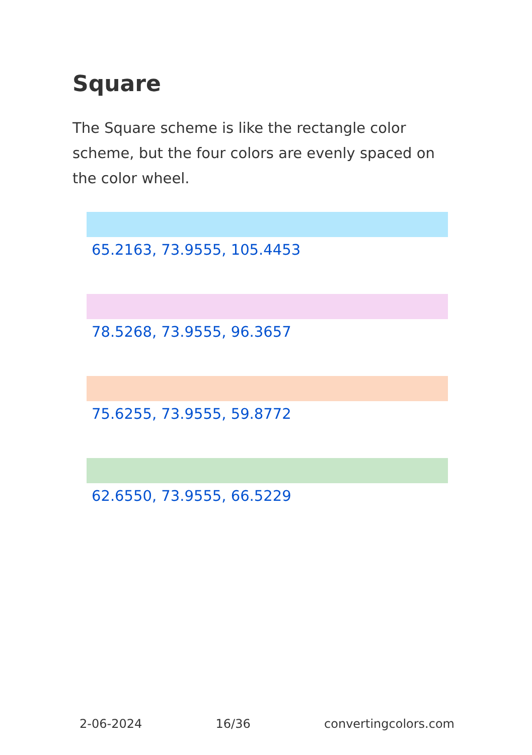Square
The Square scheme is like the rectangle color scheme, but the four colors are evenly spaced on the color wheel.
65.2163, 73.9555, 105.4453
78.5268, 73.9555, 96.3657
75.6255, 73.9555, 59.8772
62.6550, 73.9555, 66.5229
2-06-2024 16/36 convertingcolors.com